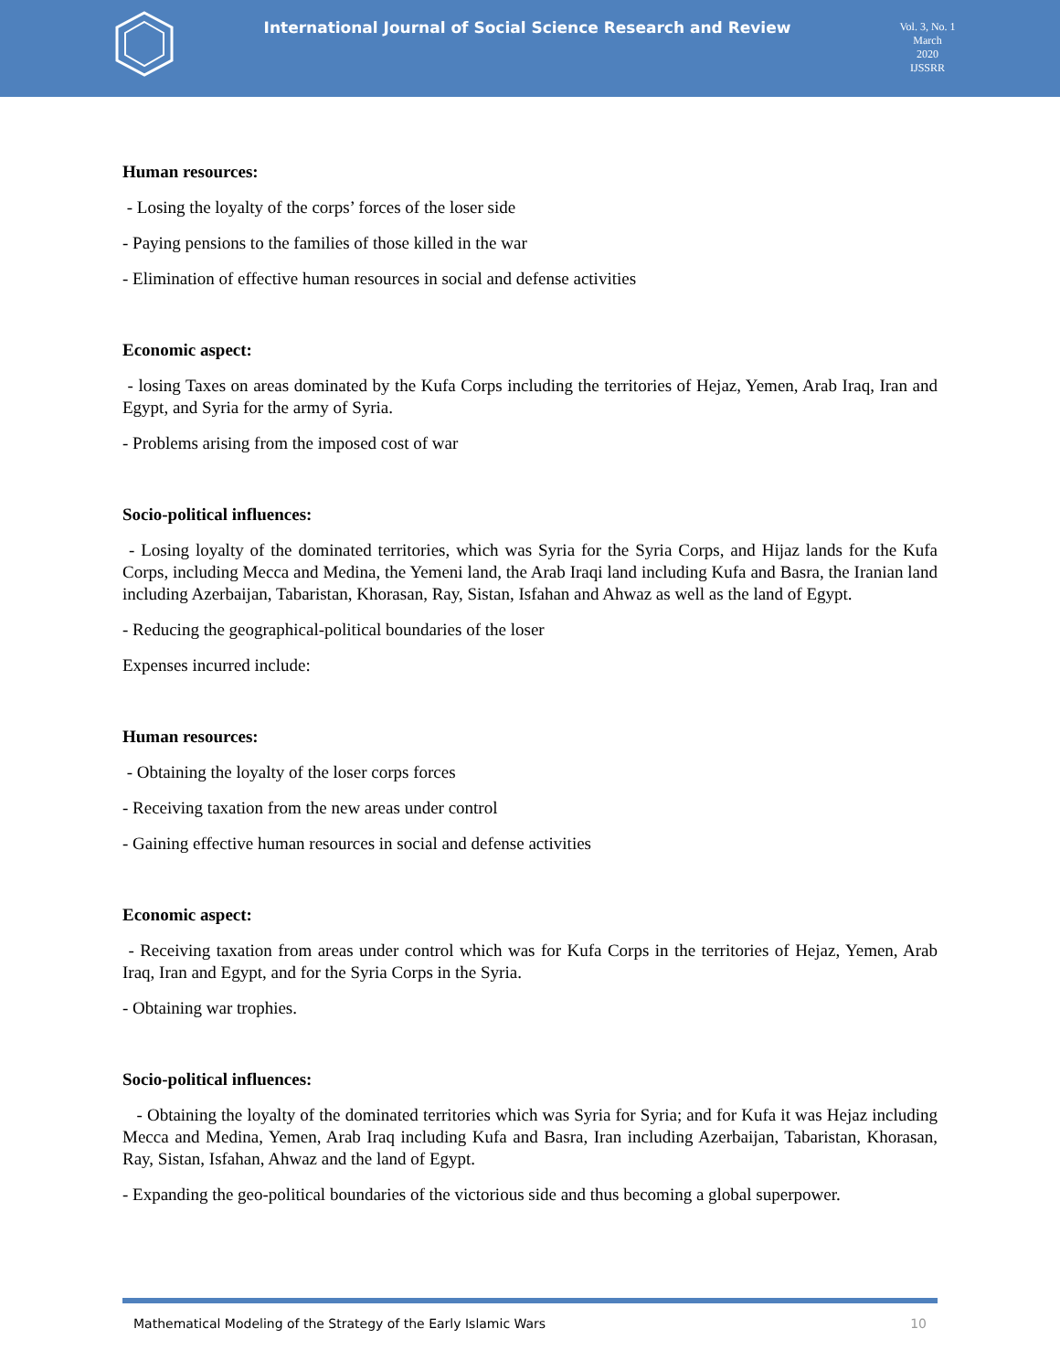International Journal of Social Science Research and Review
Vol. 3, No. 1
March
2020
IJSSRR
Human resources:
- Losing the loyalty of the corps’ forces of the loser side
- Paying pensions to the families of those killed in the war
- Elimination of effective human resources in social and defense activities
Economic aspect:
- losing Taxes on areas dominated by the Kufa Corps including the territories of Hejaz, Yemen, Arab Iraq, Iran and Egypt, and Syria for the army of Syria.
- Problems arising from the imposed cost of war
Socio-political influences:
- Losing loyalty of the dominated territories, which was Syria for the Syria Corps, and Hijaz lands for the Kufa Corps, including Mecca and Medina, the Yemeni land, the Arab Iraqi land including Kufa and Basra, the Iranian land including Azerbaijan, Tabaristan, Khorasan, Ray, Sistan, Isfahan and Ahwaz as well as the land of Egypt.
- Reducing the geographical-political boundaries of the loser
Expenses incurred include:
Human resources:
- Obtaining the loyalty of the loser corps forces
- Receiving taxation from the new areas under control
- Gaining effective human resources in social and defense activities
Economic aspect:
- Receiving taxation from areas under control which was for Kufa Corps in the territories of Hejaz, Yemen, Arab Iraq, Iran and Egypt, and for the Syria Corps in the Syria.
- Obtaining war trophies.
Socio-political influences:
- Obtaining the loyalty of the dominated territories which was Syria for Syria; and for Kufa it was Hejaz including Mecca and Medina, Yemen, Arab Iraq including Kufa and Basra, Iran including Azerbaijan, Tabaristan, Khorasan, Ray, Sistan, Isfahan, Ahwaz and the land of Egypt.
- Expanding the geo-political boundaries of the victorious side and thus becoming a global superpower.
Mathematical Modeling of the Strategy of the Early Islamic Wars 10